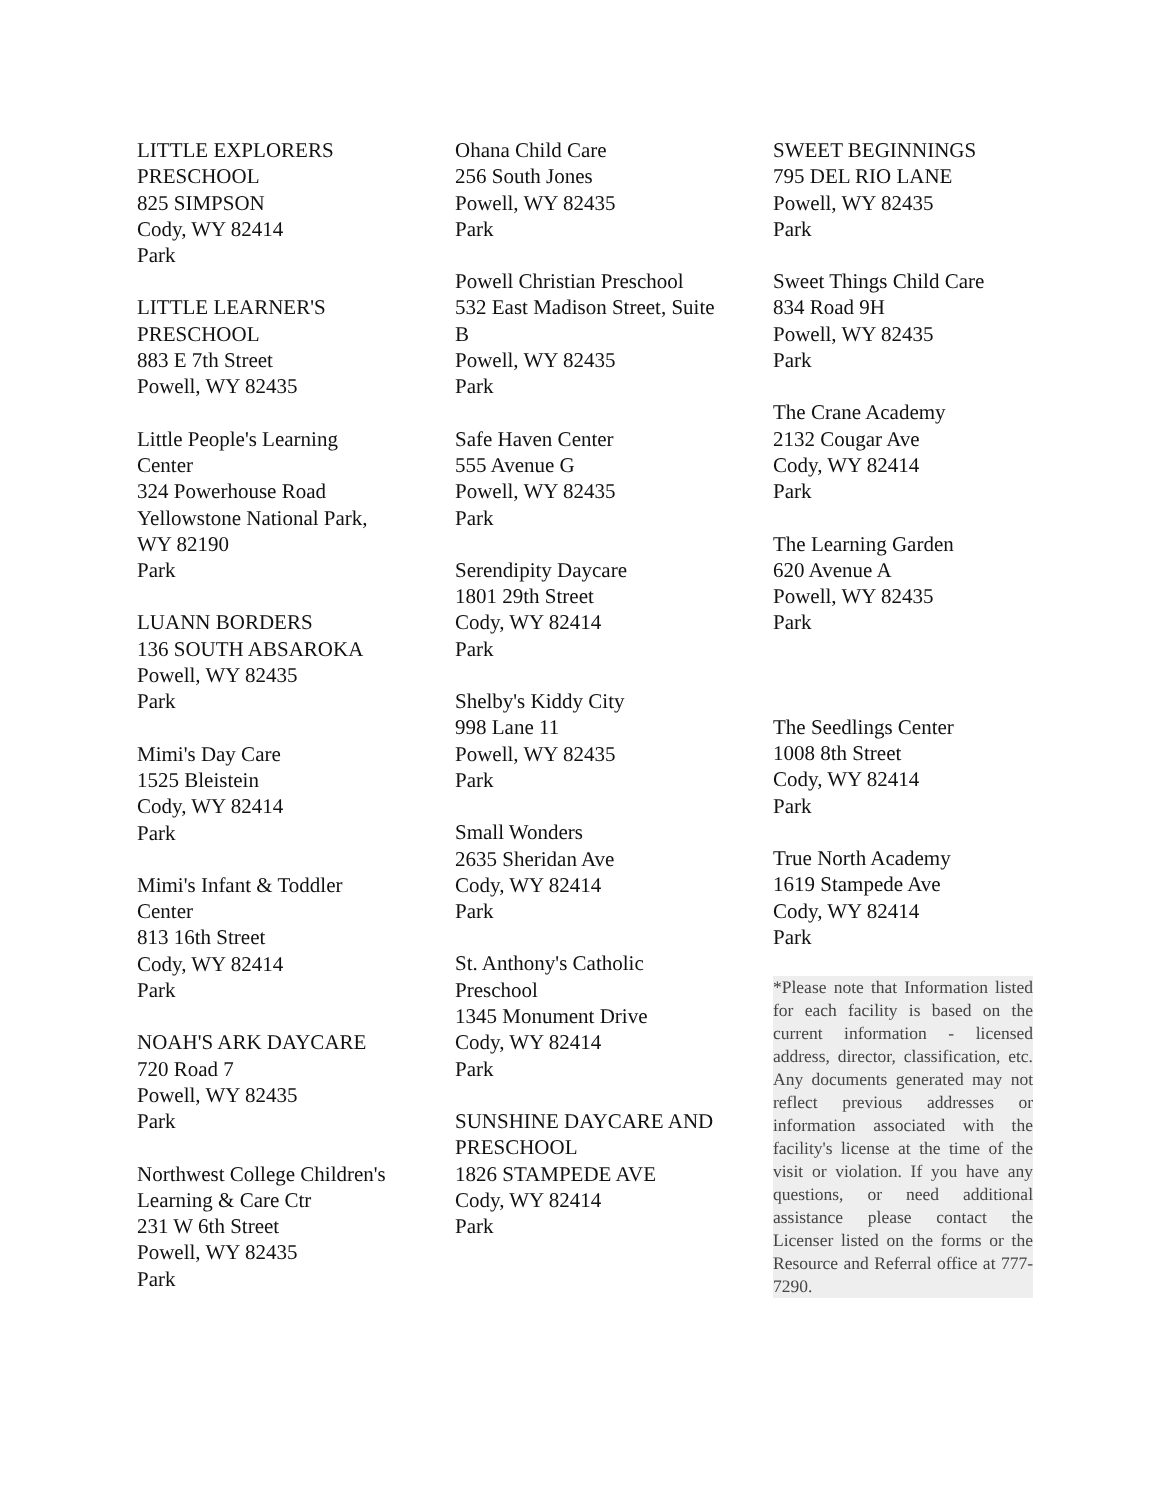LITTLE EXPLORERS PRESCHOOL
825 SIMPSON
Cody, WY 82414
Park
LITTLE LEARNER'S PRESCHOOL
883 E 7th Street
Powell, WY 82435
Little People's Learning Center
324 Powerhouse Road
Yellowstone National Park, WY 82190
Park
LUANN BORDERS
136 SOUTH ABSAROKA
Powell, WY 82435
Park
Mimi's Day Care
1525 Bleistein
Cody, WY 82414
Park
Mimi's Infant & Toddler Center
813 16th Street
Cody, WY 82414
Park
NOAH'S ARK DAYCARE
720 Road 7
Powell, WY 82435
Park
Northwest College Children's Learning & Care Ctr
231 W 6th Street
Powell, WY 82435
Park
Ohana Child Care
256 South Jones
Powell, WY 82435
Park
Powell Christian Preschool
532 East Madison Street, Suite B
Powell, WY 82435
Park
Safe Haven Center
555 Avenue G
Powell, WY 82435
Park
Serendipity Daycare
1801 29th Street
Cody, WY 82414
Park
Shelby's Kiddy City
998 Lane 11
Powell, WY 82435
Park
Small Wonders
2635 Sheridan Ave
Cody, WY 82414
Park
St. Anthony's Catholic Preschool
1345 Monument Drive
Cody, WY 82414
Park
SUNSHINE DAYCARE AND PRESCHOOL
1826 STAMPEDE AVE
Cody, WY 82414
Park
SWEET BEGINNINGS
795 DEL RIO LANE
Powell, WY 82435
Park
Sweet Things Child Care
834 Road 9H
Powell, WY 82435
Park
The Crane Academy
2132 Cougar Ave
Cody, WY 82414
Park
The Learning Garden
620 Avenue A
Powell, WY 82435
Park
The Seedlings Center
1008 8th Street
Cody, WY 82414
Park
True North Academy
1619 Stampede Ave
Cody, WY 82414
Park
*Please note that Information listed for each facility is based on the current information - licensed address, director, classification, etc. Any documents generated may not reflect previous addresses or information associated with the facility's license at the time of the visit or violation. If you have any questions, or need additional assistance please contact the Licenser listed on the forms or the Resource and Referral office at 777-7290.